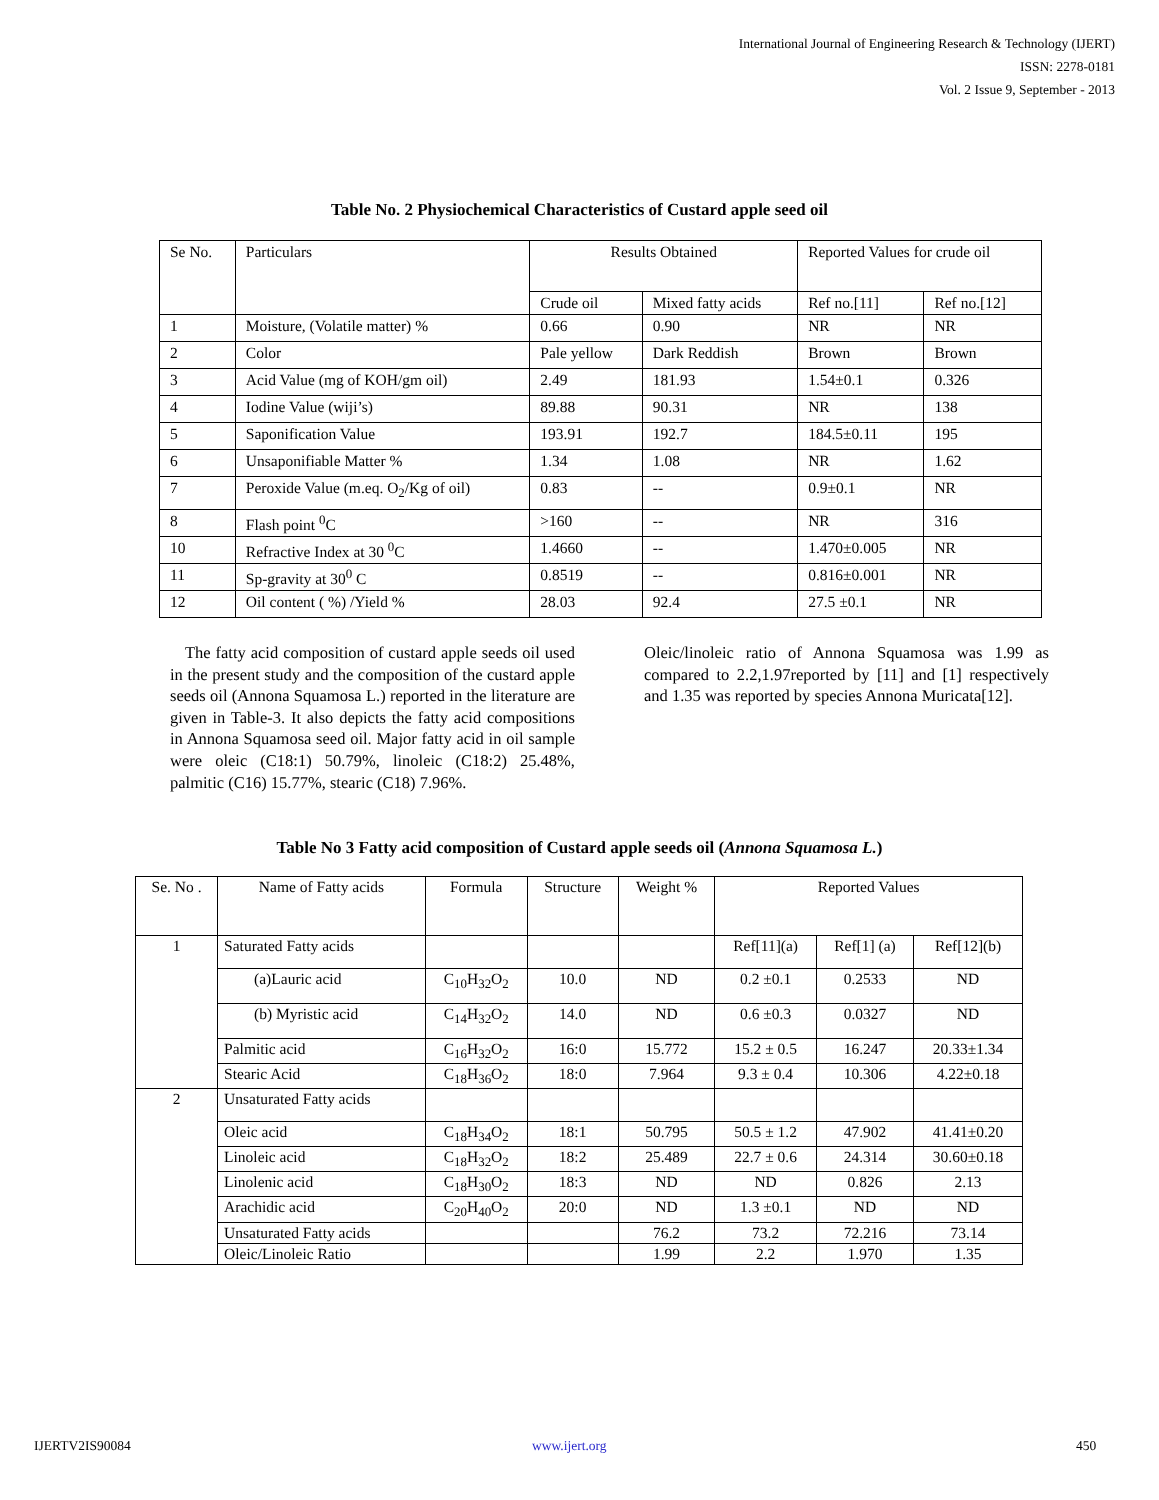International Journal of Engineering Research & Technology (IJERT)
ISSN: 2278-0181
Vol. 2 Issue 9, September - 2013
Table No. 2 Physiochemical Characteristics of Custard apple seed oil
| Se No. | Particulars | Results Obtained | | Reported Values for crude oil | |
| --- | --- | --- | --- | --- | --- |
| | | Crude oil | Mixed fatty acids | Ref no.[11] | Ref no.[12] |
| 1 | Moisture, (Volatile matter) % | 0.66 | 0.90 | NR | NR |
| 2 | Color | Pale yellow | Dark Reddish | Brown | Brown |
| 3 | Acid Value (mg of KOH/gm oil) | 2.49 | 181.93 | 1.54±0.1 | 0.326 |
| 4 | Iodine Value (wiji’s) | 89.88 | 90.31 | NR | 138 |
| 5 | Saponification Value | 193.91 | 192.7 | 184.5±0.11 | 195 |
| 6 | Unsaponifiable Matter % | 1.34 | 1.08 | NR | 1.62 |
| 7 | Peroxide Value (m.eq. O<sub>2</sub>/Kg of oil) | 0.83 | -- | 0.9±0.1 | NR |
| 8 | Flash point <sup>0</sup>C | >160 | -- | NR | 316 |
| 10 | Refractive Index at 30 <sup>0</sup>C | 1.4660 | -- | 1.470±0.005 | NR |
| 11 | Sp-gravity at 30<sup>0</sup> C | 0.8519 | -- | 0.816±0.001 | NR |
| 12 | Oil content ( %) /Yield % | 28.03 | 92.4 | 27.5 ±0.1 | NR |
The fatty acid composition of custard apple seeds oil used in the present study and the composition of the custard apple seeds oil (Annona Squamosa L.) reported in the literature are given in Table-3. It also depicts the fatty acid compositions in Annona Squamosa seed oil. Major fatty acid in oil sample were oleic (C18:1) 50.79%, linoleic (C18:2) 25.48%, palmitic (C16) 15.77%, stearic (C18) 7.96%.
Oleic/linoleic ratio of Annona Squamosa was 1.99 as compared to 2.2,1.97reported by [11] and [1] respectively and 1.35 was reported by species Annona Muricata[12].
Table No 3 Fatty acid composition of Custard apple seeds oil (Annona Squamosa L.)
| Se. No . | Name of Fatty acids | Formula | Structure | Weight % | Reported Values | | |
| 1 | Saturated Fatty acids | | | | Ref[11](a) | Ref[1] (a) | Ref[12](b) |
| | (a)Lauric acid | C<sub>10</sub>H<sub>32</sub>O<sub>2</sub> | 10.0 | ND | 0.2 ±0.1 | 0.2533 | ND |
| | (b) Myristic acid | C<sub>14</sub>H<sub>32</sub>O<sub>2</sub> | 14.0 | ND | 0.6 ±0.3 | 0.0327 | ND |
| | Palmitic acid | C<sub>16</sub>H<sub>32</sub>O<sub>2</sub> | 16:0 | 15.772 | 15.2 ± 0.5 | 16.247 | 20.33±1.34 |
| | Stearic Acid | C<sub>18</sub>H<sub>36</sub>O<sub>2</sub> | 18:0 | 7.964 | 9.3 ± 0.4 | 10.306 | 4.22±0.18 |
| 2 | Unsaturated Fatty acids | | | | | | |
| | Oleic acid | C<sub>18</sub>H<sub>34</sub>O<sub>2</sub> | 18:1 | 50.795 | 50.5 ± 1.2 | 47.902 | 41.41±0.20 |
| | Linoleic acid | C<sub>18</sub>H<sub>32</sub>O<sub>2</sub> | 18:2 | 25.489 | 22.7 ± 0.6 | 24.314 | 30.60±0.18 |
| | Linolenic acid | C<sub>18</sub>H<sub>30</sub>O<sub>2</sub> | 18:3 | ND | ND | 0.826 | 2.13 |
| | Arachidic acid | C<sub>20</sub>H<sub>40</sub>O<sub>2</sub> | 20:0 | ND | 1.3 ±0.1 | ND | ND |
| | Unsaturated Fatty acids | | | 76.2 | 73.2 | 72.216 | 73.14 |
| | Oleic/Linoleic Ratio | | | 1.99 | 2.2 | 1.970 | 1.35 |
IJERTV2IS90084 www.ijert.org 450